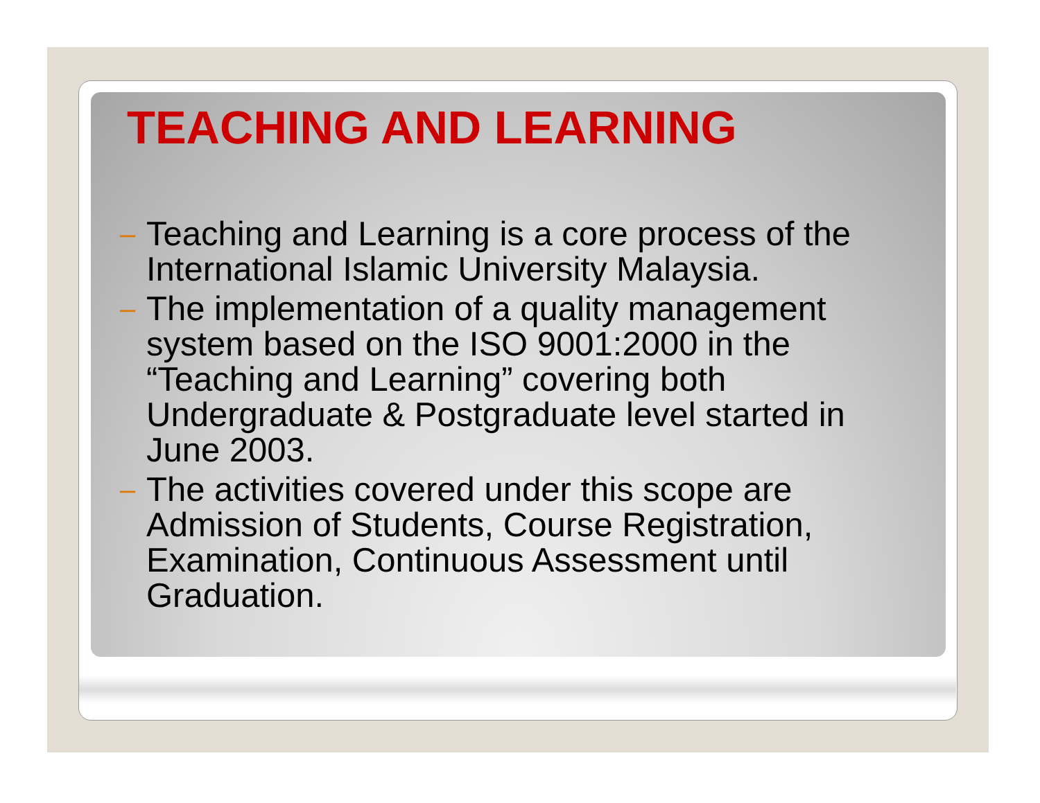TEACHING AND LEARNING
– Teaching and Learning is a core process of the International Islamic University Malaysia.
– The implementation of a quality management system based on the ISO 9001:2000 in the “Teaching and Learning” covering both Undergraduate & Postgraduate level started in June 2003.
– The activities covered under this scope are Admission of Students, Course Registration, Examination, Continuous Assessment until Graduation.